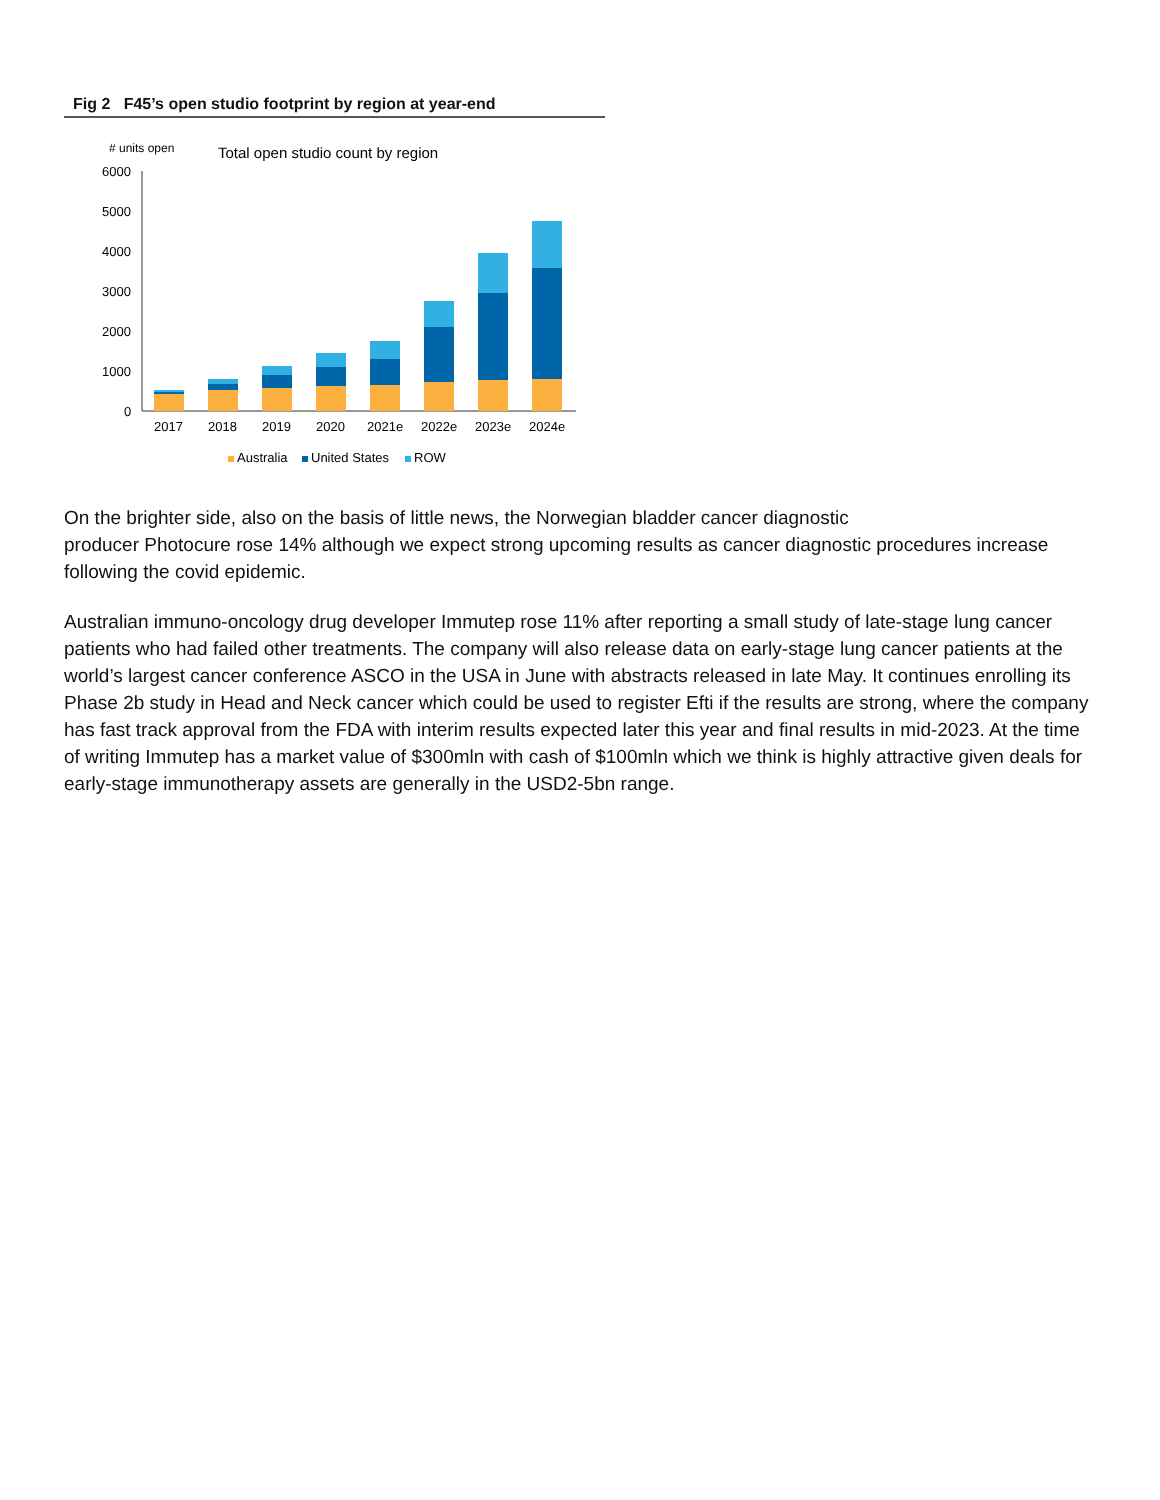Fig 2 F45’s open studio footprint by region at year-end
# units open
Total open studio count by region
6000
5000
4000
3000
2000
1000
0
2017
2018
2019
2020
2021e
2022e
2023e
2024e
Australia
United States
ROW
On the brighter side, also on the basis of little news, the Norwegian bladder cancer diagnostic
producer Photocure rose 14% although we expect strong upcoming results as cancer diagnostic procedures increase following the covid epidemic.
Australian immuno-oncology drug developer Immutep rose 11% after reporting a small study of late-stage lung cancer patients who had failed other treatments. The company will also release data on early-stage lung cancer patients at the world’s largest cancer conference ASCO in the USA in June with abstracts released in late May. It continues enrolling its Phase 2b study in Head and Neck cancer which could be used to register Efti if the results are strong, where the company has fast track approval from the FDA with interim results expected later this year and final results in mid-2023. At the time of writing Immutep has a market value of $300mln with cash of $100mln which we think is highly attractive given deals for early-stage immunotherapy assets are generally in the USD2-5bn range.